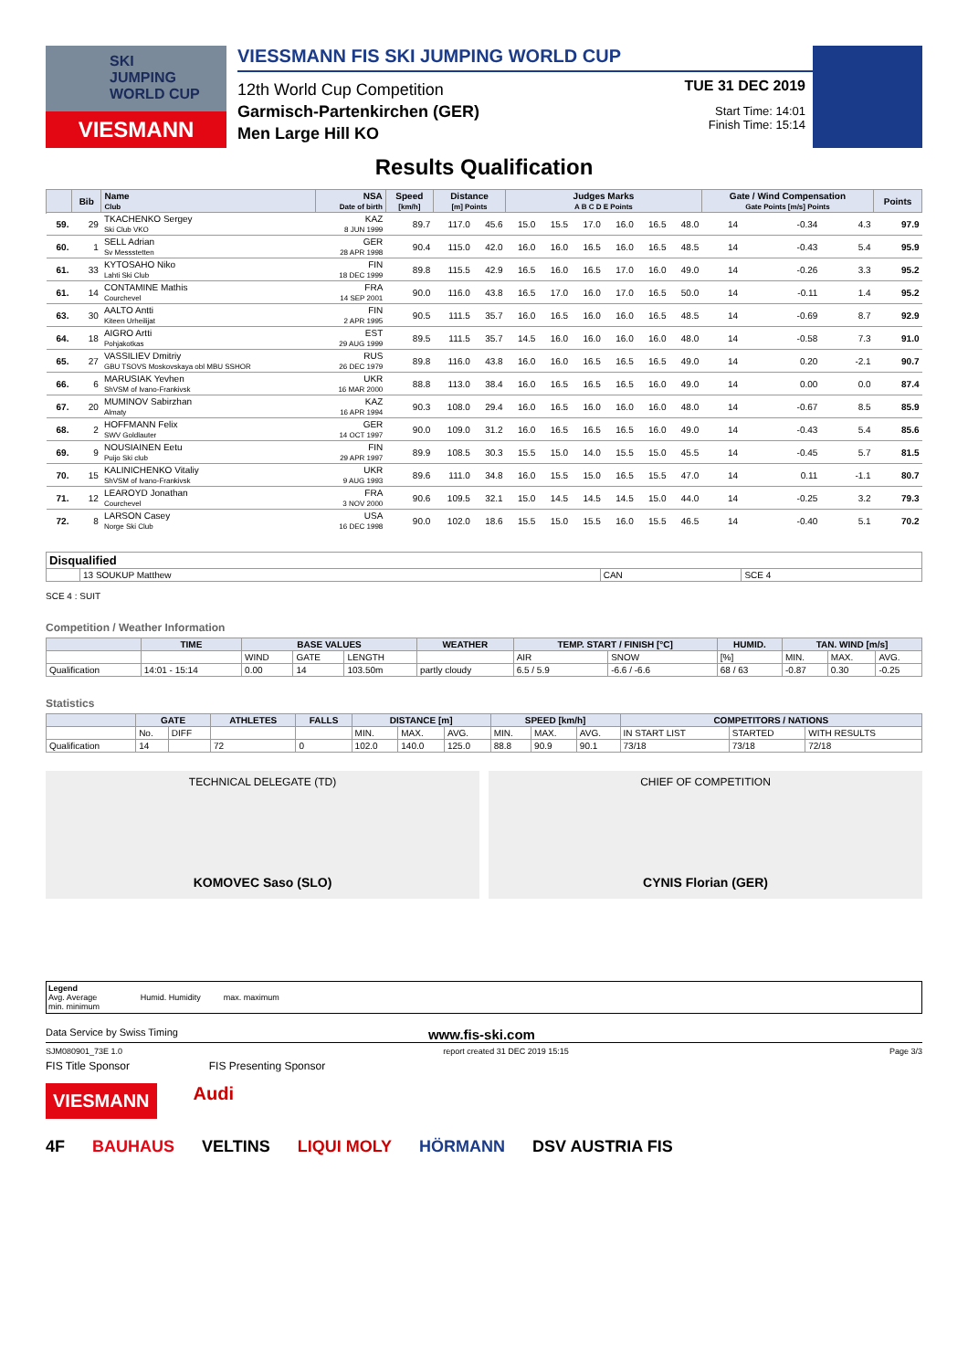SKI
JUMPING
WORLD CUP
VIESMANN
VIESSMANN FIS SKI JUMPING WORLD CUP
12th World Cup Competition
Garmisch-Partenkirchen (GER)
Men Large Hill KO
TUE 31 DEC 2019
Start Time: 14:01
Finish Time: 15:14
Results Qualification
| | Bib | Name Club | NSA Date of birth | Speed [km/h] | Distance [m] Points | | Judges Marks A B C D E Points | | | | | | Gate / Wind Compensation Gate Points [m/s] Points | | | | Points |
| --- | --- | --- | --- | --- | --- | --- | --- | --- | --- | --- | --- | --- | --- | --- | --- | --- | --- |
| 59. | 29 | TKACHENKO Sergey Ski Club VKO | KAZ 8 JUN 1999 | 89.7 | 117.0 | 45.6 | 15.0 | 15.5 | 17.0 | 16.0 | 16.5 | 48.0 | 14 | | -0.34 | 4.3 | 97.9 |
| 60. | 1 | SELL Adrian Sv Messstetten | GER 28 APR 1998 | 90.4 | 115.0 | 42.0 | 16.0 | 16.0 | 16.5 | 16.0 | 16.5 | 48.5 | 14 | | -0.43 | 5.4 | 95.9 |
| 61. | 33 | KYTOSAHO Niko Lahti Ski Club | FIN 18 DEC 1999 | 89.8 | 115.5 | 42.9 | 16.5 | 16.0 | 16.5 | 17.0 | 16.0 | 49.0 | 14 | | -0.26 | 3.3 | 95.2 |
| 61. | 14 | CONTAMINE Mathis Courchevel | FRA 14 SEP 2001 | 90.0 | 116.0 | 43.8 | 16.5 | 17.0 | 16.0 | 17.0 | 16.5 | 50.0 | 14 | | -0.11 | 1.4 | 95.2 |
| 63. | 30 | AALTO Antti Kiteen Urheilijat | FIN 2 APR 1995 | 90.5 | 111.5 | 35.7 | 16.0 | 16.5 | 16.0 | 16.0 | 16.5 | 48.5 | 14 | | -0.69 | 8.7 | 92.9 |
| 64. | 18 | AIGRO Artti Pohjakotkas | EST 29 AUG 1999 | 89.5 | 111.5 | 35.7 | 14.5 | 16.0 | 16.0 | 16.0 | 16.0 | 48.0 | 14 | | -0.58 | 7.3 | 91.0 |
| 65. | 27 | VASSILIEV Dmitriy GBU TSOVS Moskovskaya obl MBU SSHOR | RUS 26 DEC 1979 | 89.8 | 116.0 | 43.8 | 16.0 | 16.0 | 16.5 | 16.5 | 16.5 | 49.0 | 14 | | 0.20 | -2.1 | 90.7 |
| 66. | 6 | MARUSIAK Yevhen ShVSM of Ivano-Frankivsk | UKR 16 MAR 2000 | 88.8 | 113.0 | 38.4 | 16.0 | 16.5 | 16.5 | 16.5 | 16.0 | 49.0 | 14 | | 0.00 | 0.0 | 87.4 |
| 67. | 20 | MUMINOV Sabirzhan Almaty | KAZ 16 APR 1994 | 90.3 | 108.0 | 29.4 | 16.0 | 16.5 | 16.0 | 16.0 | 16.0 | 48.0 | 14 | | -0.67 | 8.5 | 85.9 |
| 68. | 2 | HOFFMANN Felix SWV Goldlauter | GER 14 OCT 1997 | 90.0 | 109.0 | 31.2 | 16.0 | 16.5 | 16.5 | 16.5 | 16.0 | 49.0 | 14 | | -0.43 | 5.4 | 85.6 |
| 69. | 9 | NOUSIAINEN Eetu Puijo Ski club | FIN 29 APR 1997 | 89.9 | 108.5 | 30.3 | 15.5 | 15.0 | 14.0 | 15.5 | 15.0 | 45.5 | 14 | | -0.45 | 5.7 | 81.5 |
| 70. | 15 | KALINICHENKO Vitaliy ShVSM of Ivano-Frankivsk | UKR 9 AUG 1993 | 89.6 | 111.0 | 34.8 | 16.0 | 15.5 | 15.0 | 16.5 | 15.5 | 47.0 | 14 | | 0.11 | -1.1 | 80.7 |
| 71. | 12 | LEAROYD Jonathan Courchevel | FRA 3 NOV 2000 | 90.6 | 109.5 | 32.1 | 15.0 | 14.5 | 14.5 | 14.5 | 15.0 | 44.0 | 14 | | -0.25 | 3.2 | 79.3 |
| 72. | 8 | LARSON Casey Norge Ski Club | USA 16 DEC 1998 | 90.0 | 102.0 | 18.6 | 15.5 | 15.0 | 15.5 | 16.0 | 15.5 | 46.5 | 14 | | -0.40 | 5.1 | 70.2 |
| Disqualified | | | |
| --- | --- | --- | --- |
| | 13 SOUKUP Matthew | CAN | SCE 4 |
SCE 4 : SUIT
Competition / Weather Information
| | TIME | BASE VALUES | | | WEATHER | TEMP. START / FINISH [°C] | | HUMID. | TAN. WIND [m/s] | | |
| --- | --- | --- | --- | --- | --- | --- | --- | --- | --- | --- | --- |
| | | WIND | GATE | LENGTH | | AIR | SNOW | [%] | MIN. | MAX. | AVG. |
| Qualification | 14:01 - 15:14 | 0.00 | 14 | 103.50m | partly cloudy | 6.5 / 5.9 | -6.6 / -6.6 | 68 / 63 | -0.87 | 0.30 | -0.25 |
Statistics
| | GATE | | ATHLETES | FALLS | DISTANCE [m] | | | SPEED [km/h] | | | COMPETITORS / NATIONS | | |
| --- | --- | --- | --- | --- | --- | --- | --- | --- | --- | --- | --- | --- | --- |
| | No. | DIFF | | | MIN. | MAX. | AVG. | MIN. | MAX. | AVG. | IN START LIST | STARTED | WITH RESULTS |
| Qualification | 14 | | 72 | 0 | 102.0 | 140.0 | 125.0 | 88.8 | 90.9 | 90.1 | 73/18 | 73/18 | 72/18 |
TECHNICAL DELEGATE (TD)
KOMOVEC Saso (SLO)
CHIEF OF COMPETITION
CYNIS Florian (GER)
Legend
Avg. Average Humid. Humidity max. maximum
min. minimum
Data Service by Swiss Timing www.fis-ski.com
SJM080901_73E 1.0 report created 31 DEC 2019 15:15 Page 3/3
FIS Title Sponsor FIS Presenting Sponsor
VIESMANN Audi
4F BAUHAUS VELTINS LIQUI MOLY HÖRMANN DSV AUSTRIA FIS